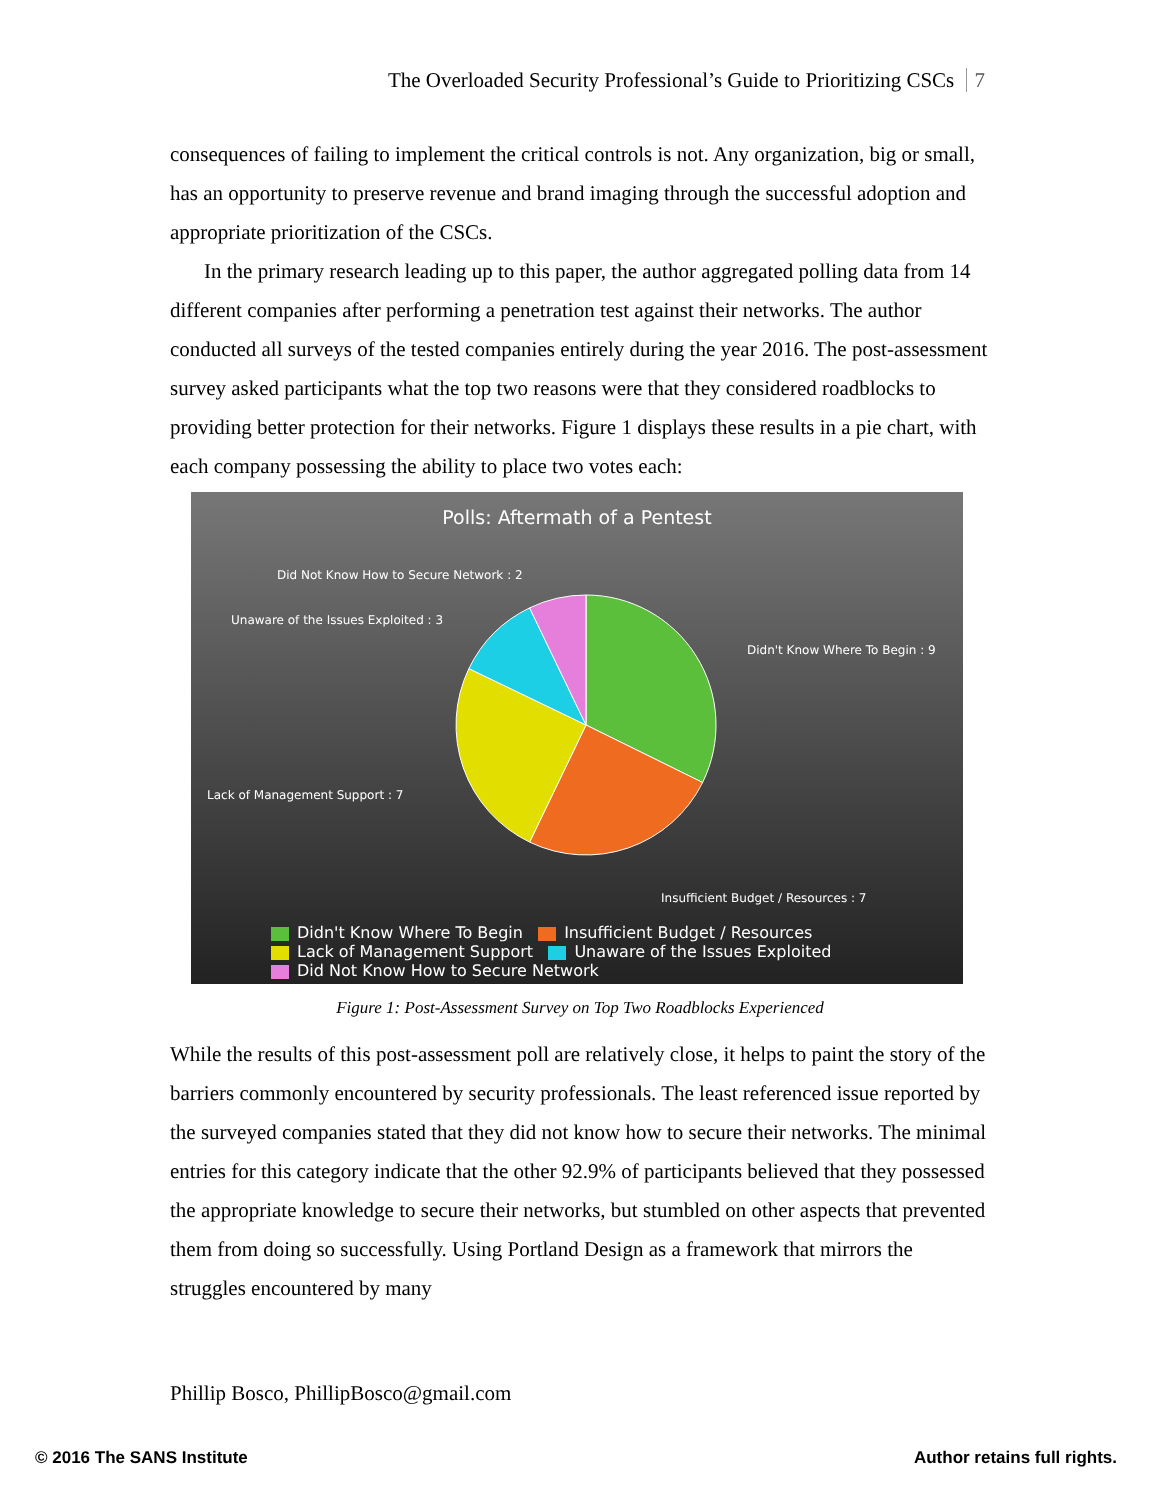The Overloaded Security Professional’s Guide to Prioritizing CSCs 7
consequences of failing to implement the critical controls is not. Any organization, big or small, has an opportunity to preserve revenue and brand imaging through the successful adoption and appropriate prioritization of the CSCs.
In the primary research leading up to this paper, the author aggregated polling data from 14 different companies after performing a penetration test against their networks. The author conducted all surveys of the tested companies entirely during the year 2016. The post-assessment survey asked participants what the top two reasons were that they considered roadblocks to providing better protection for their networks. Figure 1 displays these results in a pie chart, with each company possessing the ability to place two votes each:
Polls: Aftermath of a Pentest
Did Not Know How to Secure Network : 2
Unaware of the Issues Exploited : 3
Didn't Know Where To Begin : 9
Lack of Management Support : 7
Insufficient Budget / Resources : 7
Didn't Know Where To Begin Insufficient Budget / Resources
Lack of Management Support Unaware of the Issues Exploited
Did Not Know How to Secure Network
Figure 1: Post-Assessment Survey on Top Two Roadblocks Experienced
While the results of this post-assessment poll are relatively close, it helps to paint the story of the barriers commonly encountered by security professionals. The least referenced issue reported by the surveyed companies stated that they did not know how to secure their networks. The minimal entries for this category indicate that the other 92.9% of participants believed that they possessed the appropriate knowledge to secure their networks, but stumbled on other aspects that prevented them from doing so successfully. Using Portland Design as a framework that mirrors the struggles encountered by many
Phillip Bosco, PhillipBosco@gmail.com
© 2016 The SANS Institute Author retains full rights.